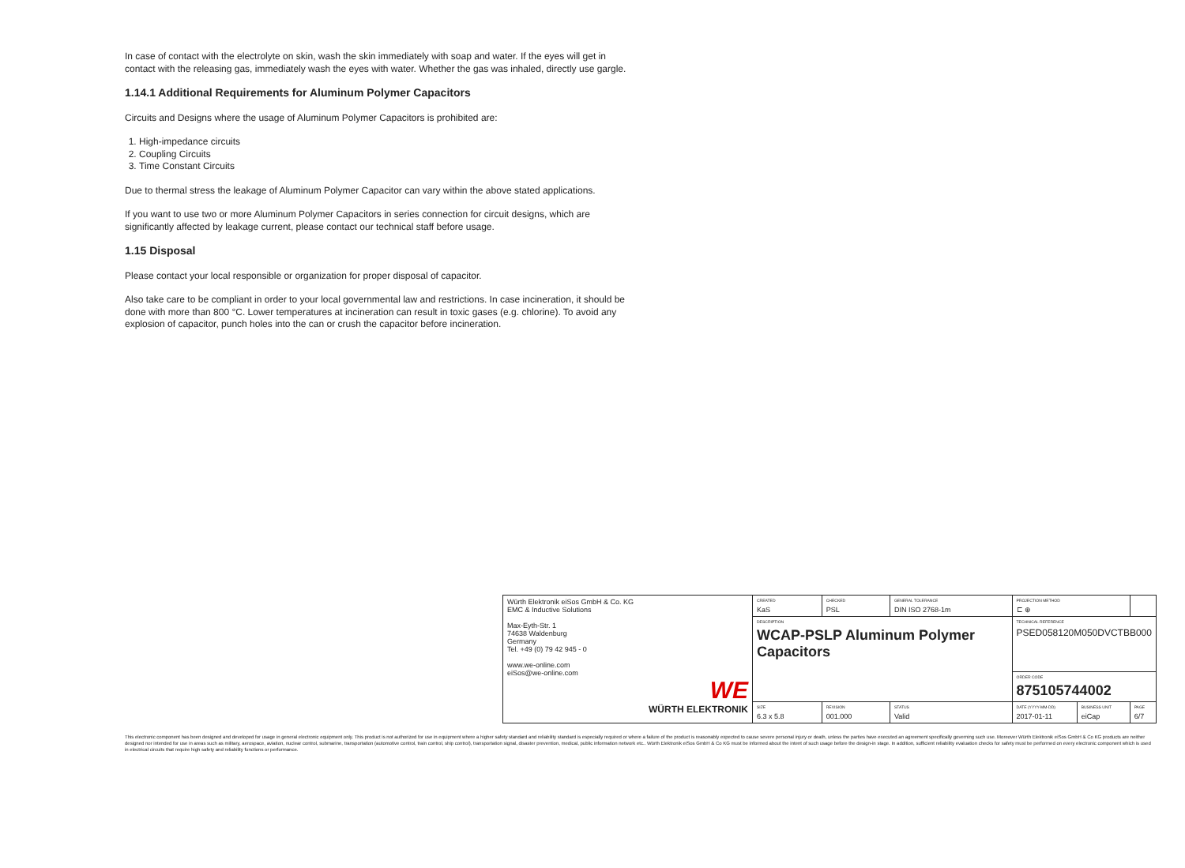In case of contact with the electrolyte on skin, wash the skin immediately with soap and water. If the eyes will get in contact with the releasing gas, immediately wash the eyes with water. Whether the gas was inhaled, directly use gargle.
1.14.1 Additional Requirements for Aluminum Polymer Capacitors
Circuits and Designs where the usage of Aluminum Polymer Capacitors is prohibited are:
1. High-impedance circuits
2. Coupling Circuits
3. Time Constant Circuits
Due to thermal stress the leakage of Aluminum Polymer Capacitor can vary within the above stated applications.
If you want to use two or more Aluminum Polymer Capacitors in series connection for circuit designs, which are significantly affected by leakage current, please contact our technical staff before usage.
1.15 Disposal
Please contact your local responsible or organization for proper disposal of capacitor.
Also take care to be compliant in order to your local governmental law and restrictions. In case incineration, it should be done with more than 800 °C. Lower temperatures at incineration can result in toxic gases (e.g. chlorine). To avoid any explosion of capacitor, punch holes into the can or crush the capacitor before incineration.
| Würth Elektronik eiSos GmbH & Co. KG EMC & Inductive Solutions Max-Eyth-Str. 1 74638 Waldenburg Germany Tel. +49 (0) 79 42 945 - 0 www.we-online.com eiSos@we-online.com WE WÜRTH ELEKTRONIK | CREATED KaS | CHECKED PSL | GENERAL TOLERANCE DIN ISO 2768-1m | PROJECTION METHOD ⊏ ⊕ | | |
| | DESCRIPTION WCAP-PSLP Aluminum Polymer Capacitors | | | TECHNICAL REFERENCE PSED058120M050DVCTBB000 | | |
| | | | | ORDER CODE 875105744002 | | |
| | SIZE 6.3 x 5.8 | REVISION 001.000 | STATUS Valid | DATE (YYYY-MM-DD) 2017-01-11 | BUSINESS UNIT eiCap | PAGE 6/7 |
This electronic component has been designed and developed for usage in general electronic equipment only. This product is not authorized for use in equipment where a higher safety standard and reliability standard is especially required or where a failure of the product is reasonably expected to cause severe personal injury or death, unless the parties have executed an agreement specifically governing such use. Moreover Würth Elektronik eiSos GmbH & Co KG products are neither designed nor intended for use in areas such as military, aerospace, aviation, nuclear control, submarine, transportation (automotive control, train control, ship control), transportation signal, disaster prevention, medical, public information network etc.. Würth Elektronik eiSos GmbH & Co KG must be informed about the intent of such usage before the design-in stage. In addition, sufficient reliability evaluation checks for safety must be performed on every electronic component which is used in electrical circuits that require high safety and reliability functions or performance.